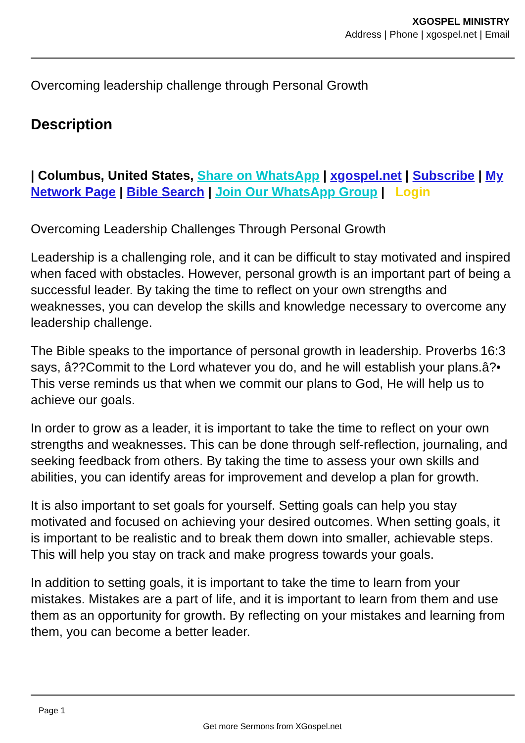XGOSPEL MINISTRY
Address | Phone | xgospel.net | Email
Overcoming leadership challenge through Personal Growth
Description
| Columbus, United States, Share on WhatsApp | xgospel.net | Subscribe | My Network Page | Bible Search | Join Our WhatsApp Group | Login
Overcoming Leadership Challenges Through Personal Growth
Leadership is a challenging role, and it can be difficult to stay motivated and inspired when faced with obstacles. However, personal growth is an important part of being a successful leader. By taking the time to reflect on your own strengths and weaknesses, you can develop the skills and knowledge necessary to overcome any leadership challenge.
The Bible speaks to the importance of personal growth in leadership. Proverbs 16:3 says, â??Commit to the Lord whatever you do, and he will establish your plans.â?• This verse reminds us that when we commit our plans to God, He will help us to achieve our goals.
In order to grow as a leader, it is important to take the time to reflect on your own strengths and weaknesses. This can be done through self-reflection, journaling, and seeking feedback from others. By taking the time to assess your own skills and abilities, you can identify areas for improvement and develop a plan for growth.
It is also important to set goals for yourself. Setting goals can help you stay motivated and focused on achieving your desired outcomes. When setting goals, it is important to be realistic and to break them down into smaller, achievable steps. This will help you stay on track and make progress towards your goals.
In addition to setting goals, it is important to take the time to learn from your mistakes. Mistakes are a part of life, and it is important to learn from them and use them as an opportunity for growth. By reflecting on your mistakes and learning from them, you can become a better leader.
Page 1
Get more Sermons from XGospel.net